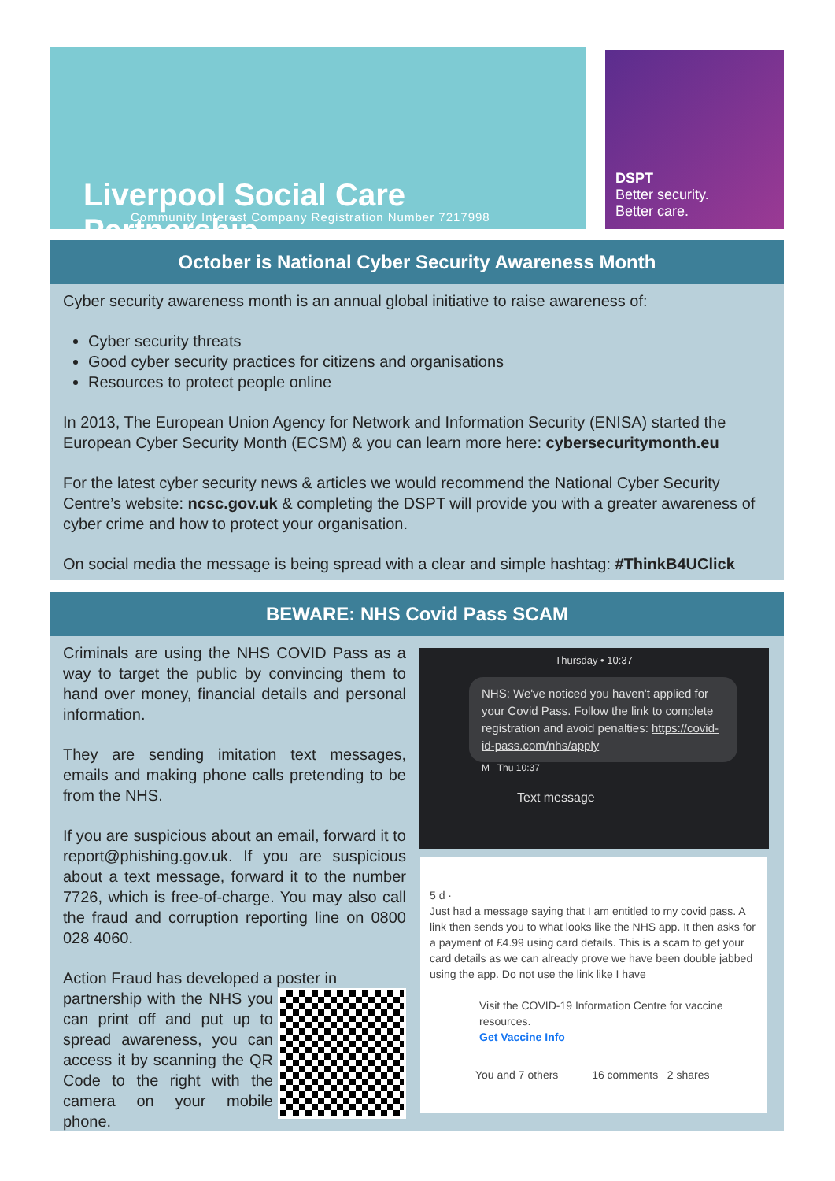Liverpool Social Care Partnership
Community Interest Company Registration Number 7217998
DSPT
Better security.
Better care.
October is National Cyber Security Awareness Month
Cyber security awareness month is an annual global initiative to raise awareness of:
Cyber security threats
Good cyber security practices for citizens and organisations
Resources to protect people online
In 2013, The European Union Agency for Network and Information Security (ENISA) started the European Cyber Security Month (ECSM) & you can learn more here: cybersecuritymonth.eu
For the latest cyber security news & articles we would recommend the National Cyber Security Centre’s website: ncsc.gov.uk & completing the DSPT will provide you with a greater awareness of cyber crime and how to protect your organisation.
On social media the message is being spread with a clear and simple hashtag: #ThinkB4UClick
BEWARE: NHS Covid Pass SCAM
Criminals are using the NHS COVID Pass as a way to target the public by convincing them to hand over money, financial details and personal information.
They are sending imitation text messages, emails and making phone calls pretending to be from the NHS.
If you are suspicious about an email, forward it to report@phishing.gov.uk. If you are suspicious about a text message, forward it to the number 7726, which is free-of-charge. You may also call the fraud and corruption reporting line on 0800 028 4060.
Action Fraud has developed a poster in
partnership with the NHS you can print off and put up to spread awareness, you can access it by scanning the QR Code to the right with the camera on your mobile phone.
Thursday • 10:37
NHS: We've noticed you haven't applied for your Covid Pass. Follow the link to complete registration and avoid penalties: https://covid-id-pass.com/nhs/apply
M Thu 10:37
Text message
5 d ·
Just had a message saying that I am entitled to my covid pass. A link then sends you to what looks like the NHS app. It then asks for a payment of £4.99 using card details. This is a scam to get your card details as we can already prove we have been double jabbed using the app. Do not use the link like I have
Visit the COVID-19 Information Centre for vaccine resources.
Get Vaccine Info
You and 7 others 16 comments 2 shares